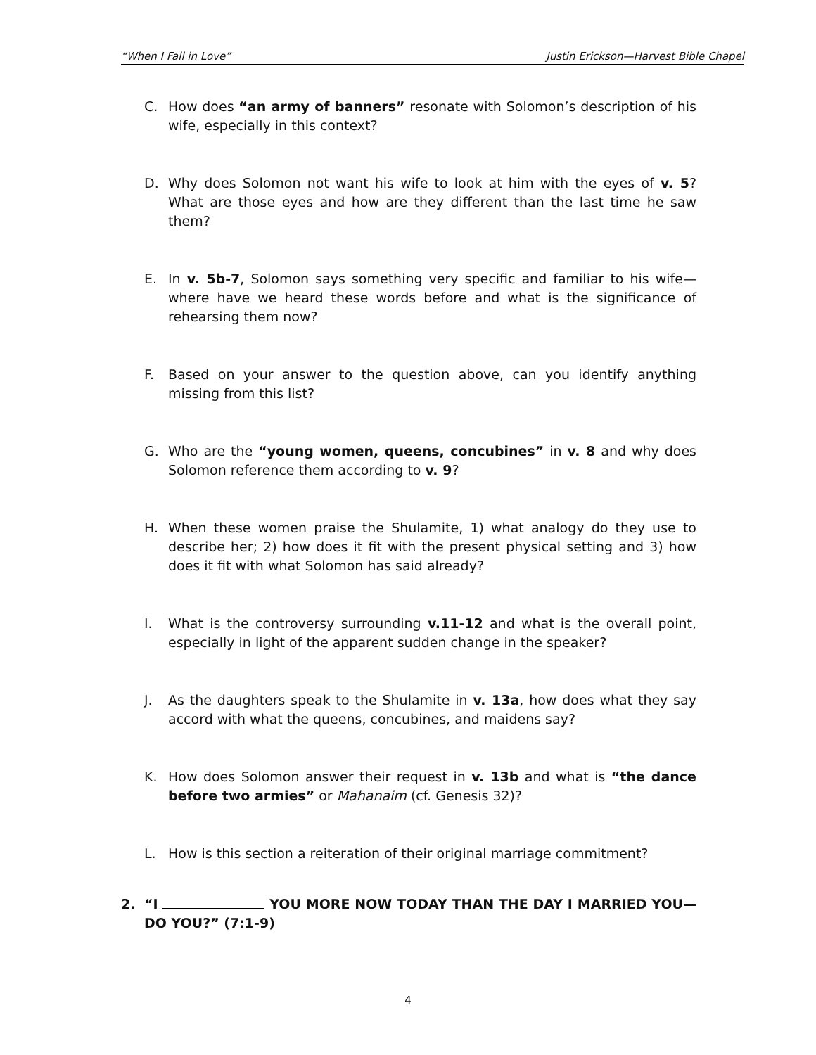“When I Fall in Love” Justin Erickson—Harvest Bible Chapel
C. How does “an army of banners” resonate with Solomon’s description of his wife, especially in this context?
D. Why does Solomon not want his wife to look at him with the eyes of v. 5? What are those eyes and how are they different than the last time he saw them?
E. In v. 5b-7, Solomon says something very specific and familiar to his wife—where have we heard these words before and what is the significance of rehearsing them now?
F. Based on your answer to the question above, can you identify anything missing from this list?
G. Who are the “young women, queens, concubines” in v. 8 and why does Solomon reference them according to v. 9?
H. When these women praise the Shulamite, 1) what analogy do they use to describe her; 2) how does it fit with the present physical setting and 3) how does it fit with what Solomon has said already?
I. What is the controversy surrounding v.11-12 and what is the overall point, especially in light of the apparent sudden change in the speaker?
J. As the daughters speak to the Shulamite in v. 13a, how does what they say accord with what the queens, concubines, and maidens say?
K. How does Solomon answer their request in v. 13b and what is “the dance before two armies” or Mahanaim (cf. Genesis 32)?
L. How is this section a reiteration of their original marriage commitment?
2. “I YOU MORE NOW TODAY THAN THE DAY I MARRIED YOU—DO YOU?” (7:1-9)
4